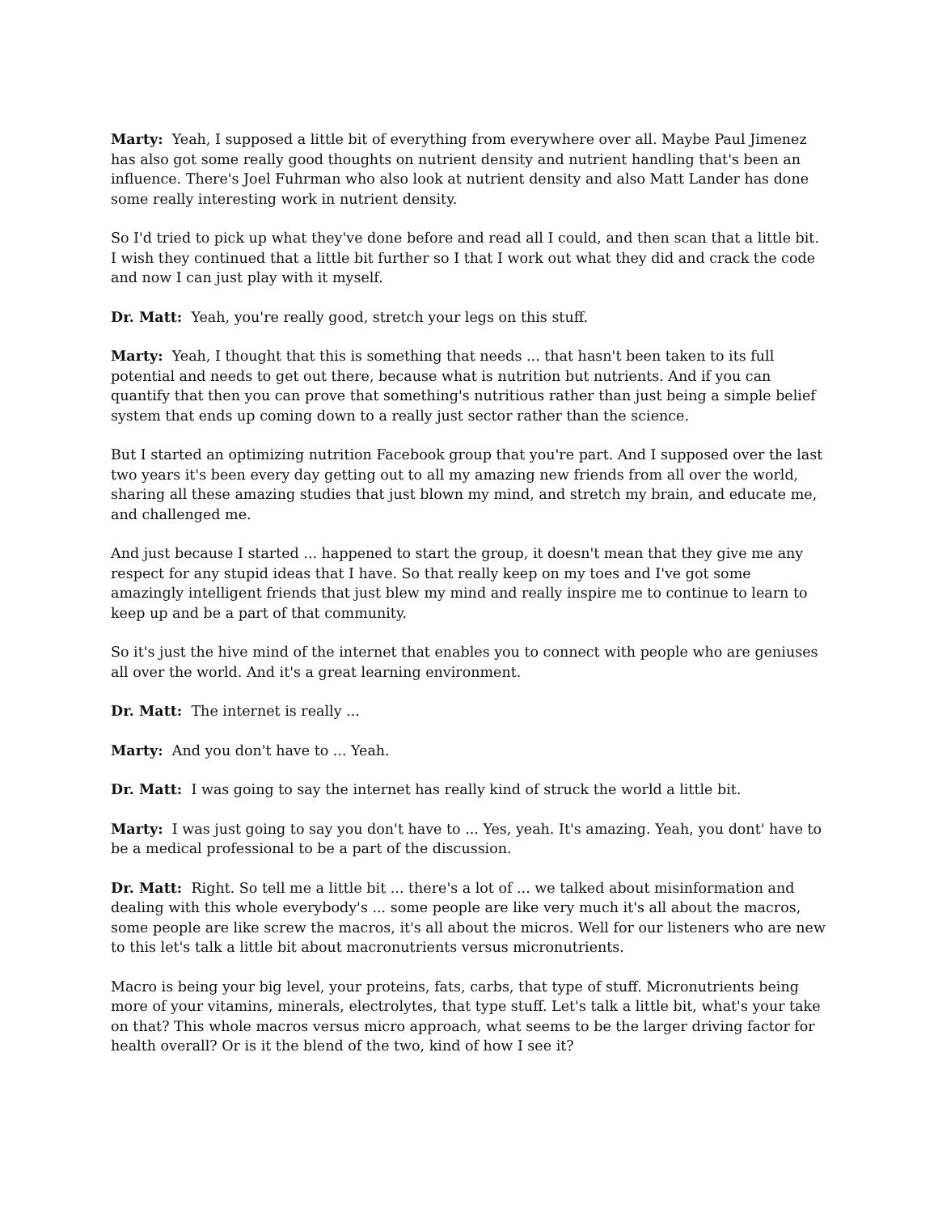Marty: Yeah, I supposed a little bit of everything from everywhere over all. Maybe Paul Jimenez has also got some really good thoughts on nutrient density and nutrient handling that's been an influence. There's Joel Fuhrman who also look at nutrient density and also Matt Lander has done some really interesting work in nutrient density.
So I'd tried to pick up what they've done before and read all I could, and then scan that a little bit. I wish they continued that a little bit further so I that I work out what they did and crack the code and now I can just play with it myself.
Dr. Matt: Yeah, you're really good, stretch your legs on this stuff.
Marty: Yeah, I thought that this is something that needs ... that hasn't been taken to its full potential and needs to get out there, because what is nutrition but nutrients. And if you can quantify that then you can prove that something's nutritious rather than just being a simple belief system that ends up coming down to a really just sector rather than the science.
But I started an optimizing nutrition Facebook group that you're part. And I supposed over the last two years it's been every day getting out to all my amazing new friends from all over the world, sharing all these amazing studies that just blown my mind, and stretch my brain, and educate me, and challenged me.
And just because I started ... happened to start the group, it doesn't mean that they give me any respect for any stupid ideas that I have. So that really keep on my toes and I've got some amazingly intelligent friends that just blew my mind and really inspire me to continue to learn to keep up and be a part of that community.
So it's just the hive mind of the internet that enables you to connect with people who are geniuses all over the world. And it's a great learning environment.
Dr. Matt: The internet is really ...
Marty: And you don't have to ... Yeah.
Dr. Matt: I was going to say the internet has really kind of struck the world a little bit.
Marty: I was just going to say you don't have to ... Yes, yeah. It's amazing. Yeah, you dont' have to be a medical professional to be a part of the discussion.
Dr. Matt: Right. So tell me a little bit ... there's a lot of ... we talked about misinformation and dealing with this whole everybody's ... some people are like very much it's all about the macros, some people are like screw the macros, it's all about the micros. Well for our listeners who are new to this let's talk a little bit about macronutrients versus micronutrients.
Macro is being your big level, your proteins, fats, carbs, that type of stuff. Micronutrients being more of your vitamins, minerals, electrolytes, that type stuff. Let's talk a little bit, what's your take on that? This whole macros versus micro approach, what seems to be the larger driving factor for health overall? Or is it the blend of the two, kind of how I see it?